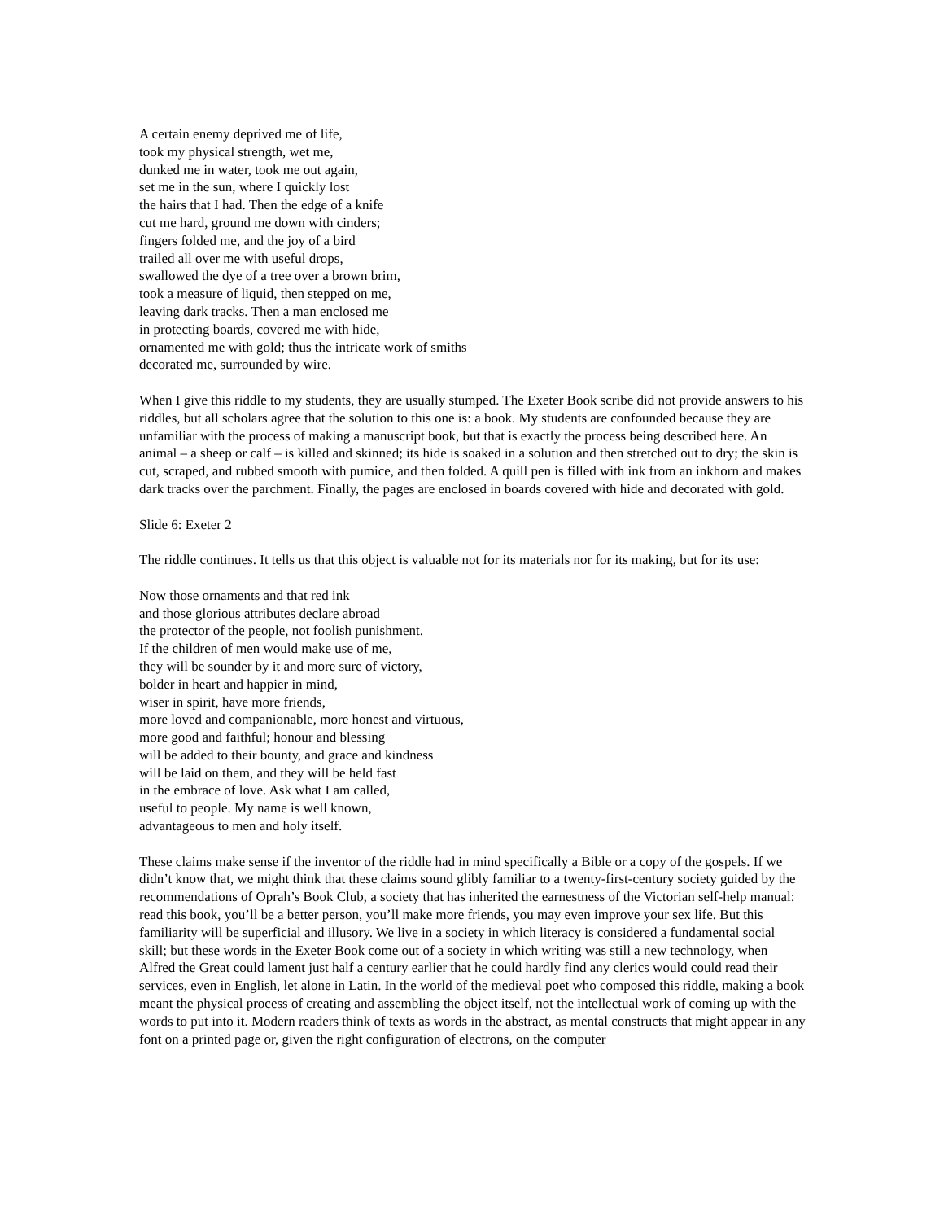A certain enemy deprived me of life,
took my physical strength, wet me,
dunked me in water, took me out again,
set me in the sun, where I quickly lost
the hairs that I had. Then the edge of a knife
cut me hard, ground me down with cinders;
fingers folded me, and the joy of a bird
trailed all over me with useful drops,
swallowed the dye of a tree over a brown brim,
took a measure of liquid, then stepped on me,
leaving dark tracks. Then a man enclosed me
in protecting boards, covered me with hide,
ornamented me with gold; thus the intricate work of smiths
decorated me, surrounded by wire.
When I give this riddle to my students, they are usually stumped. The Exeter Book scribe did not provide answers to his riddles, but all scholars agree that the solution to this one is: a book. My students are confounded because they are unfamiliar with the process of making a manuscript book, but that is exactly the process being described here. An animal – a sheep or calf – is killed and skinned; its hide is soaked in a solution and then stretched out to dry; the skin is cut, scraped, and rubbed smooth with pumice, and then folded. A quill pen is filled with ink from an inkhorn and makes dark tracks over the parchment. Finally, the pages are enclosed in boards covered with hide and decorated with gold.
Slide 6: Exeter 2
The riddle continues. It tells us that this object is valuable not for its materials nor for its making, but for its use:
Now those ornaments and that red ink
and those glorious attributes declare abroad
the protector of the people, not foolish punishment.
If the children of men would make use of me,
they will be sounder by it and more sure of victory,
bolder in heart and happier in mind,
wiser in spirit, have more friends,
more loved and companionable, more honest and virtuous,
more good and faithful; honour and blessing
will be added to their bounty, and grace and kindness
will be laid on them, and they will be held fast
in the embrace of love. Ask what I am called,
useful to people. My name is well known,
advantageous to men and holy itself.
These claims make sense if the inventor of the riddle had in mind specifically a Bible or a copy of the gospels. If we didn’t know that, we might think that these claims sound glibly familiar to a twenty-first-century society guided by the recommendations of Oprah’s Book Club, a society that has inherited the earnestness of the Victorian self-help manual: read this book, you’ll be a better person, you’ll make more friends, you may even improve your sex life. But this familiarity will be superficial and illusory. We live in a society in which literacy is considered a fundamental social skill; but these words in the Exeter Book come out of a society in which writing was still a new technology, when Alfred the Great could lament just half a century earlier that he could hardly find any clerics would could read their services, even in English, let alone in Latin. In the world of the medieval poet who composed this riddle, making a book meant the physical process of creating and assembling the object itself, not the intellectual work of coming up with the words to put into it. Modern readers think of texts as words in the abstract, as mental constructs that might appear in any font on a printed page or, given the right configuration of electrons, on the computer